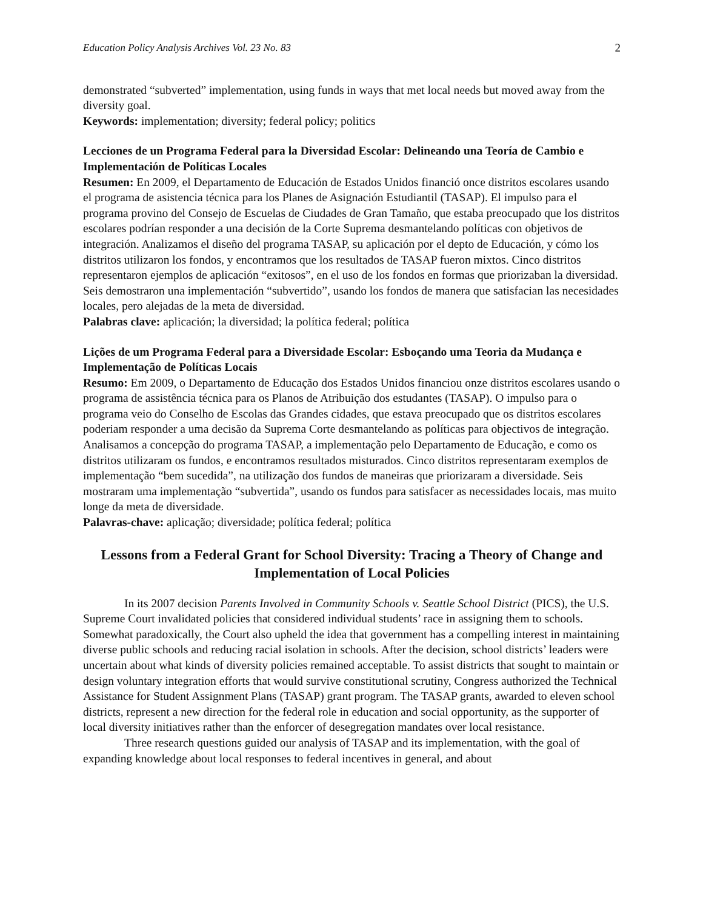Education Policy Analysis Archives Vol. 23 No. 83 2
demonstrated “subverted” implementation, using funds in ways that met local needs but moved away from the diversity goal.
Keywords: implementation; diversity; federal policy; politics
Lecciones de un Programa Federal para la Diversidad Escolar: Delineando una Teoría de Cambio e Implementación de Políticas Locales
Resumen: En 2009, el Departamento de Educación de Estados Unidos financió once distritos escolares usando el programa de asistencia técnica para los Planes de Asignación Estudiantil (TASAP). El impulso para el programa provino del Consejo de Escuelas de Ciudades de Gran Tamaño, que estaba preocupado que los distritos escolares podrían responder a una decisión de la Corte Suprema desmantelando políticas con objetivos de integración. Analizamos el diseño del programa TASAP, su aplicación por el depto de Educación, y cómo los distritos utilizaron los fondos, y encontramos que los resultados de TASAP fueron mixtos. Cinco distritos representaron ejemplos de aplicación “exitosos”, en el uso de los fondos en formas que priorizaban la diversidad. Seis demostraron una implementación “subvertido”, usando los fondos de manera que satisfacian las necesidades locales, pero alejadas de la meta de diversidad.
Palabras clave: aplicación; la diversidad; la política federal; política
Lições de um Programa Federal para a Diversidade Escolar: Esboçando uma Teoria da Mudança e Implementação de Políticas Locais
Resumo: Em 2009, o Departamento de Educação dos Estados Unidos financiou onze distritos escolares usando o programa de assistência técnica para os Planos de Atribuição dos estudantes (TASAP). O impulso para o programa veio do Conselho de Escolas das Grandes cidades, que estava preocupado que os distritos escolares poderiam responder a uma decisão da Suprema Corte desmantelando as políticas para objectivos de integração. Analisamos a concepção do programa TASAP, a implementação pelo Departamento de Educação, e como os distritos utilizaram os fundos, e encontramos resultados misturados. Cinco distritos representaram exemplos de implementação “bem sucedida”, na utilização dos fundos de maneiras que priorizaram a diversidade. Seis mostraram uma implementação “subvertida”, usando os fundos para satisfacer as necessidades locais, mas muito longe da meta de diversidade.
Palavras-chave: aplicação; diversidade; política federal; política
Lessons from a Federal Grant for School Diversity: Tracing a Theory of Change and Implementation of Local Policies
In its 2007 decision Parents Involved in Community Schools v. Seattle School District (PICS), the U.S. Supreme Court invalidated policies that considered individual students’ race in assigning them to schools. Somewhat paradoxically, the Court also upheld the idea that government has a compelling interest in maintaining diverse public schools and reducing racial isolation in schools. After the decision, school districts’ leaders were uncertain about what kinds of diversity policies remained acceptable. To assist districts that sought to maintain or design voluntary integration efforts that would survive constitutional scrutiny, Congress authorized the Technical Assistance for Student Assignment Plans (TASAP) grant program. The TASAP grants, awarded to eleven school districts, represent a new direction for the federal role in education and social opportunity, as the supporter of local diversity initiatives rather than the enforcer of desegregation mandates over local resistance.
Three research questions guided our analysis of TASAP and its implementation, with the goal of expanding knowledge about local responses to federal incentives in general, and about